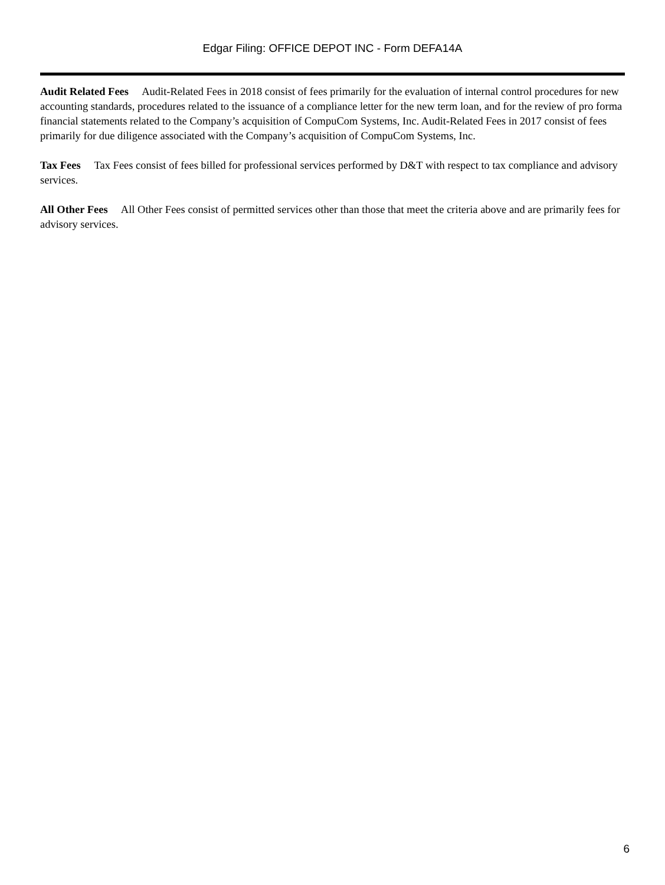Edgar Filing: OFFICE DEPOT INC - Form DEFA14A
Audit Related Fees Audit-Related Fees in 2018 consist of fees primarily for the evaluation of internal control procedures for new accounting standards, procedures related to the issuance of a compliance letter for the new term loan, and for the review of pro forma financial statements related to the Company’s acquisition of CompuCom Systems, Inc. Audit-Related Fees in 2017 consist of fees primarily for due diligence associated with the Company’s acquisition of CompuCom Systems, Inc.
Tax Fees Tax Fees consist of fees billed for professional services performed by D&T with respect to tax compliance and advisory services.
All Other Fees All Other Fees consist of permitted services other than those that meet the criteria above and are primarily fees for advisory services.
6